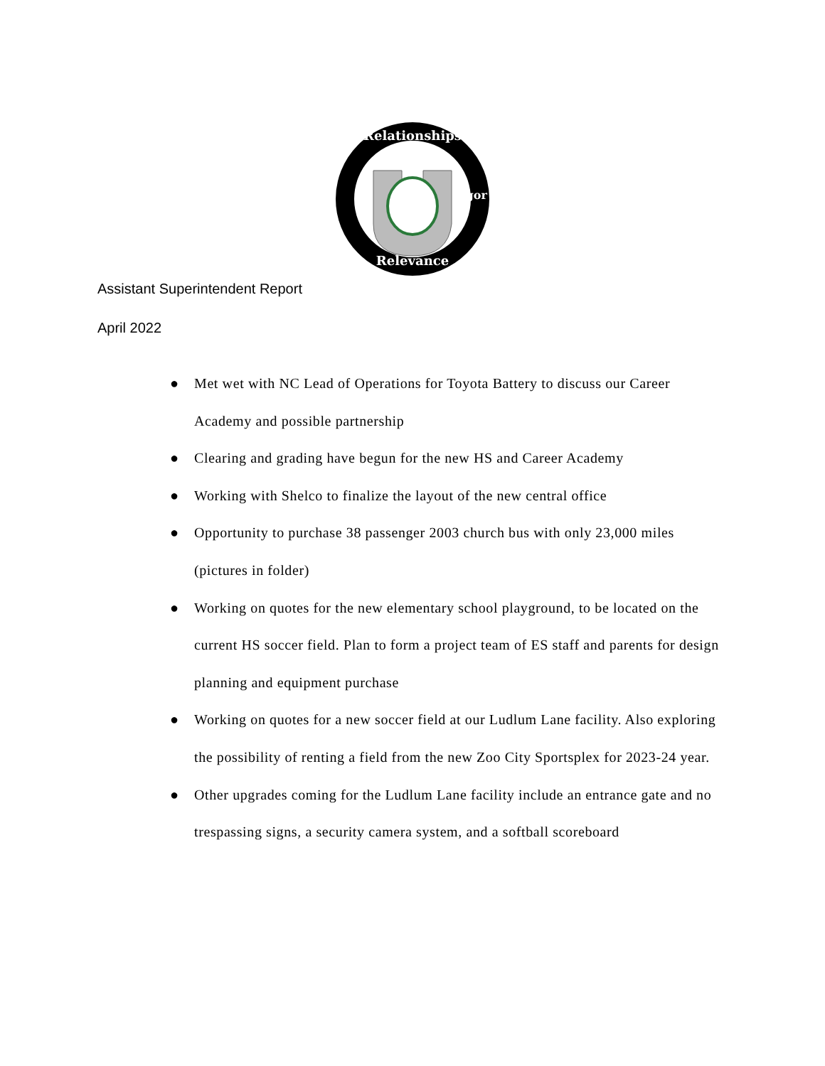Relationships
Relevance
Rigor
Assistant Superintendent Report
April 2022
● Met wet with NC Lead of Operations for Toyota Battery to discuss our Career Academy and possible partnership
● Clearing and grading have begun for the new HS and Career Academy
● Working with Shelco to finalize the layout of the new central office
● Opportunity to purchase 38 passenger 2003 church bus with only 23,000 miles (pictures in folder)
● Working on quotes for the new elementary school playground, to be located on the current HS soccer field. Plan to form a project team of ES staff and parents for design planning and equipment purchase
● Working on quotes for a new soccer field at our Ludlum Lane facility. Also exploring the possibility of renting a field from the new Zoo City Sportsplex for 2023-24 year.
● Other upgrades coming for the Ludlum Lane facility include an entrance gate and no trespassing signs, a security camera system, and a softball scoreboard